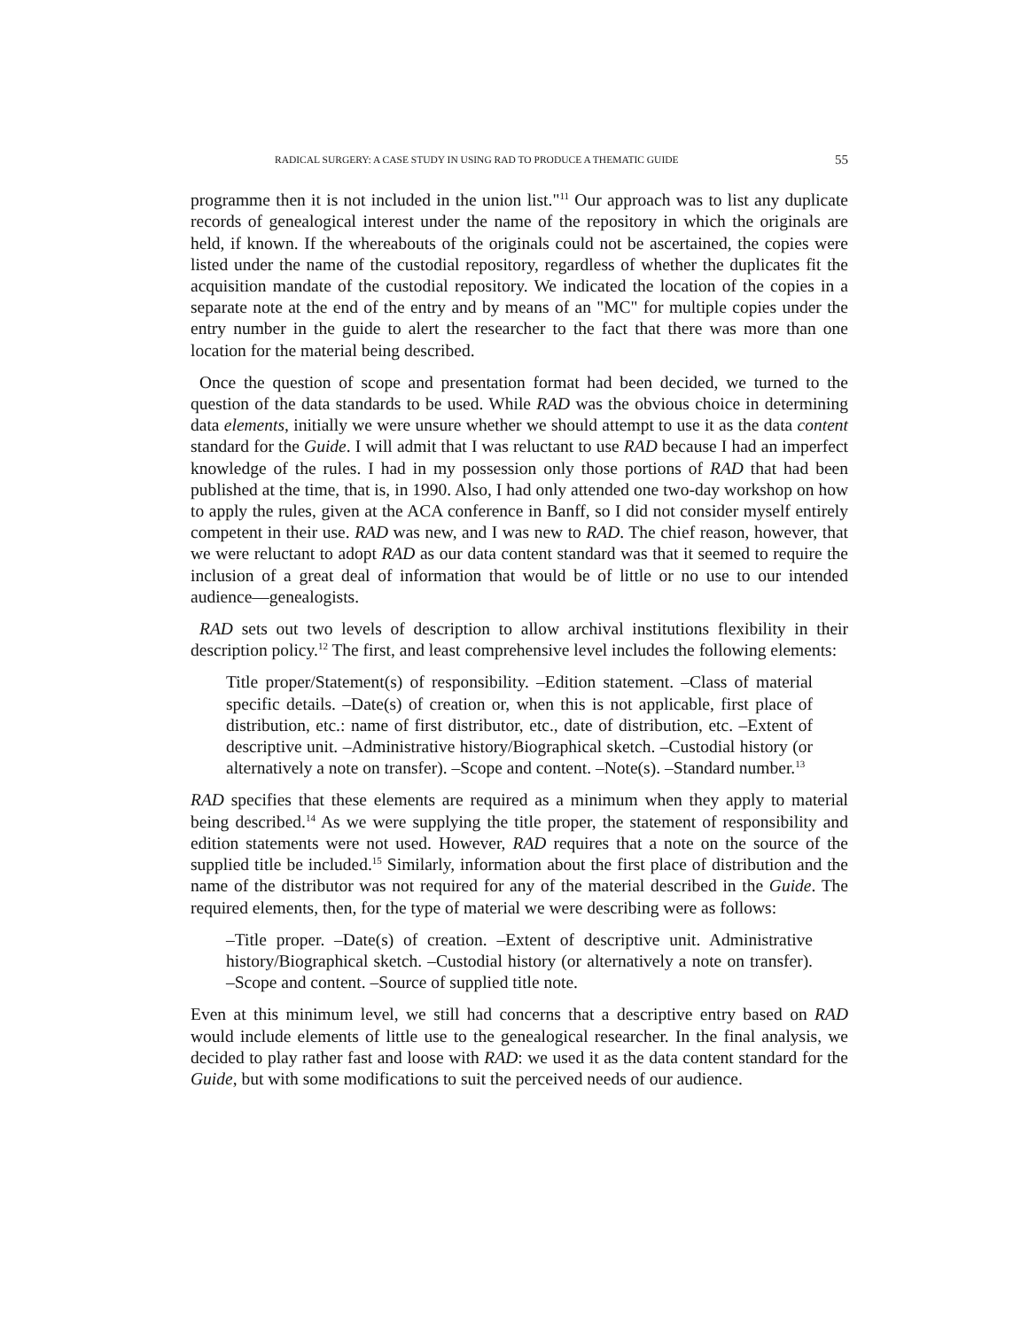RADICAL SURGERY: A CASE STUDY IN USING RAD TO PRODUCE A THEMATIC GUIDE 55
programme then it is not included in the union list."<sup>11</sup> Our approach was to list any duplicate records of genealogical interest under the name of the repository in which the originals are held, if known. If the whereabouts of the originals could not be ascertained, the copies were listed under the name of the custodial repository, regardless of whether the duplicates fit the acquisition mandate of the custodial repository. We indicated the location of the copies in a separate note at the end of the entry and by means of an "MC" for multiple copies under the entry number in the guide to alert the researcher to the fact that there was more than one location for the material being described.
Once the question of scope and presentation format had been decided, we turned to the question of the data standards to be used. While RAD was the obvious choice in determining data elements, initially we were unsure whether we should attempt to use it as the data content standard for the Guide. I will admit that I was reluctant to use RAD because I had an imperfect knowledge of the rules. I had in my possession only those portions of RAD that had been published at the time, that is, in 1990. Also, I had only attended one two-day workshop on how to apply the rules, given at the ACA conference in Banff, so I did not consider myself entirely competent in their use. RAD was new, and I was new to RAD. The chief reason, however, that we were reluctant to adopt RAD as our data content standard was that it seemed to require the inclusion of a great deal of information that would be of little or no use to our intended audience—genealogists.
RAD sets out two levels of description to allow archival institutions flexibility in their description policy.<sup>12</sup> The first, and least comprehensive level includes the following elements:
Title proper/Statement(s) of responsibility. –Edition statement. –Class of material specific details. –Date(s) of creation or, when this is not applicable, first place of distribution, etc.: name of first distributor, etc., date of distribution, etc. –Extent of descriptive unit. –Administrative history/Biographical sketch. –Custodial history (or alternatively a note on transfer). –Scope and content. –Note(s). –Standard number.<sup>13</sup>
RAD specifies that these elements are required as a minimum when they apply to material being described.<sup>14</sup> As we were supplying the title proper, the statement of responsibility and edition statements were not used. However, RAD requires that a note on the source of the supplied title be included.<sup>15</sup> Similarly, information about the first place of distribution and the name of the distributor was not required for any of the material described in the Guide. The required elements, then, for the type of material we were describing were as follows:
–Title proper. –Date(s) of creation. –Extent of descriptive unit. Administrative history/Biographical sketch. –Custodial history (or alternatively a note on transfer). –Scope and content. –Source of supplied title note.
Even at this minimum level, we still had concerns that a descriptive entry based on RAD would include elements of little use to the genealogical researcher. In the final analysis, we decided to play rather fast and loose with RAD: we used it as the data content standard for the Guide, but with some modifications to suit the perceived needs of our audience.